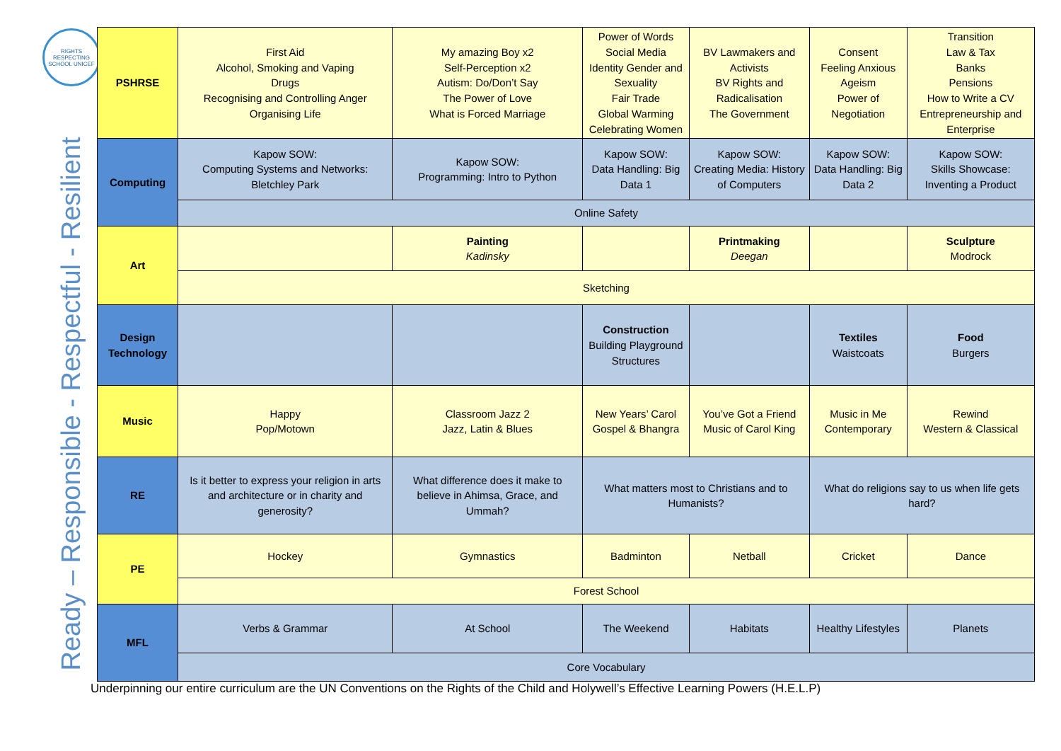RIGHTS RESPECTING SCHOOL UNICEF
Ready – Responsible - Respectful - Resilient
| PSHRSE | First Aid Alcohol, Smoking and Vaping Drugs Recognising and Controlling Anger Organising Life | My amazing Boy x2 Self-Perception x2 Autism: Do/Don’t Say The Power of Love What is Forced Marriage | Power of Words Social Media Identity Gender and Sexuality Fair Trade Global Warming Celebrating Women | BV Lawmakers and Activists BV Rights and Radicalisation The Government | Consent Feeling Anxious Ageism Power of Negotiation | Transition Law & Tax Banks Pensions How to Write a CV Entrepreneurship and Enterprise |
| Computing | Kapow SOW: Computing Systems and Networks: Bletchley Park | Kapow SOW: Programming: Intro to Python | Kapow SOW: Data Handling: Big Data 1 | Kapow SOW: Creating Media: History of Computers | Kapow SOW: Data Handling: Big Data 2 | Kapow SOW: Skills Showcase: Inventing a Product |
| | Online Safety | | | | | |
| Art | | Painting Kadinsky | | Printmaking Deegan | | Sculpture Modrock |
| | Sketching | | | | | |
| Design Technology | | | Construction Building Playground Structures | | Textiles Waistcoats | Food Burgers |
| Music | Happy Pop/Motown | Classroom Jazz 2 Jazz, Latin & Blues | New Years’ Carol Gospel & Bhangra | You’ve Got a Friend Music of Carol King | Music in Me Contemporary | Rewind Western & Classical |
| RE | Is it better to express your religion in arts and architecture or in charity and generosity? | What difference does it make to believe in Ahimsa, Grace, and Ummah? | What matters most to Christians and to Humanists? | | What do religions say to us when life gets hard? | |
| PE | Hockey | Gymnastics | Badminton | Netball | Cricket | Dance |
| | Forest School | | | | | |
| MFL | Verbs & Grammar | At School | The Weekend | Habitats | Healthy Lifestyles | Planets |
| | Core Vocabulary | | | | | |
Underpinning our entire curriculum are the UN Conventions on the Rights of the Child and Holywell’s Effective Learning Powers (H.E.L.P)